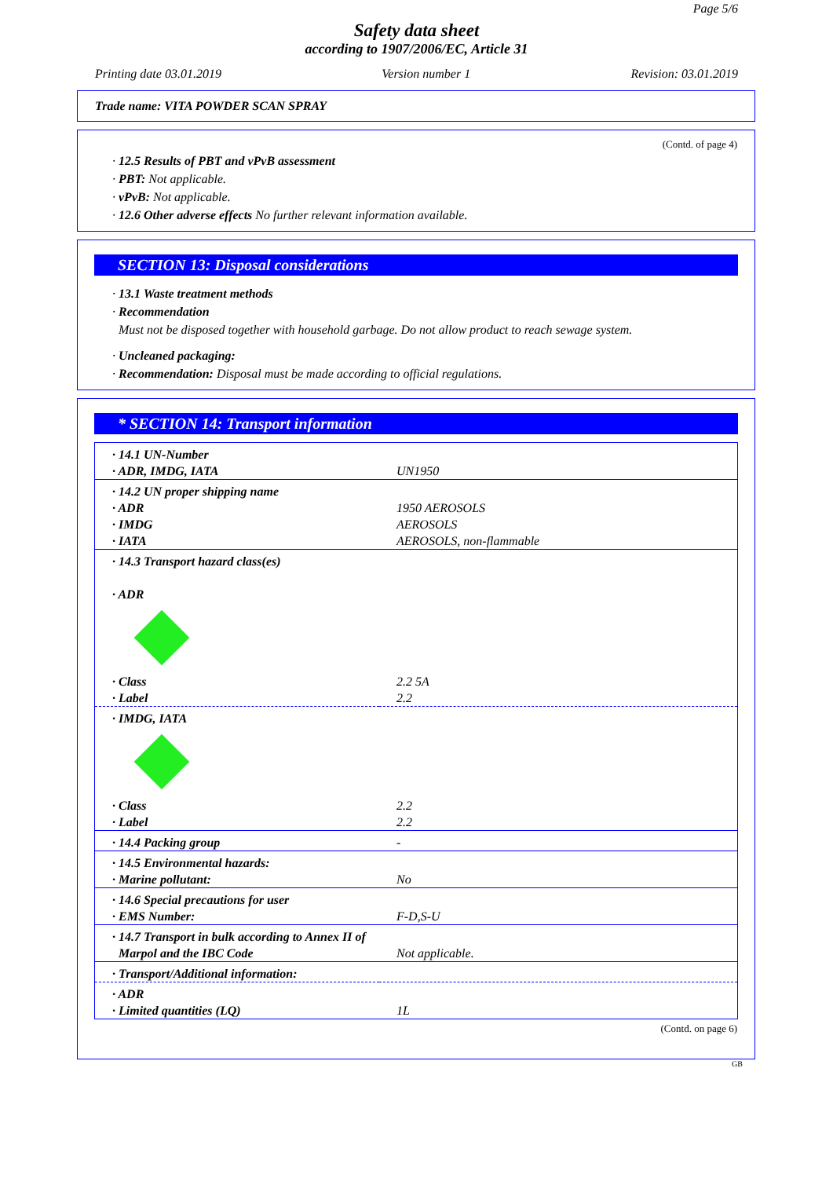Page 5/6
Safety data sheet
according to 1907/2006/EC, Article 31
Printing date 03.01.2019 Version number 1 Revision: 03.01.2019
Trade name: VITA POWDER SCAN SPRAY
(Contd. of page 4)
· 12.5 Results of PBT and vPvB assessment
· PBT: Not applicable.
· vPvB: Not applicable.
· 12.6 Other adverse effects No further relevant information available.
SECTION 13: Disposal considerations
· 13.1 Waste treatment methods
· Recommendation
Must not be disposed together with household garbage. Do not allow product to reach sewage system.
· Uncleaned packaging:
· Recommendation: Disposal must be made according to official regulations.
* SECTION 14: Transport information
| · 14.1 UN-Number · ADR, IMDG, IATA | UN1950 |
| · 14.2 UN proper shipping name · ADR · IMDG · IATA | 1950 AEROSOLS AEROSOLS AEROSOLS, non-flammable |
| · 14.3 Transport hazard class(es) · ADR · Class · Label | 2.2 5A 2.2 |
| · IMDG, IATA · Class · Label | 2.2 2.2 |
| · 14.4 Packing group | - |
| · 14.5 Environmental hazards: · Marine pollutant: | No |
| · 14.6 Special precautions for user · EMS Number: | F-D,S-U |
| · 14.7 Transport in bulk according to Annex II of Marpol and the IBC Code | Not applicable. |
| · Transport/Additional information: | |
| · ADR · Limited quantities (LQ) | 1L |
(Contd. on page 6)
GB